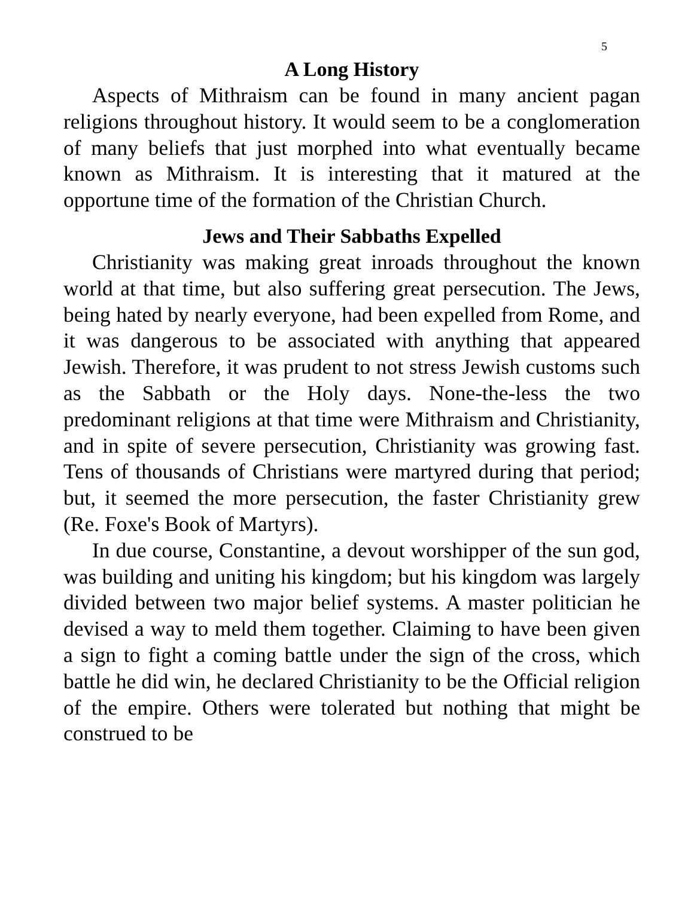5
A Long History
Aspects of Mithraism can be found in many ancient pagan religions throughout history. It would seem to be a conglomeration of many beliefs that just morphed into what eventually became known as Mithraism. It is interesting that it matured at the opportune time of the formation of the Christian Church.
Jews and Their Sabbaths Expelled
Christianity was making great inroads throughout the known world at that time, but also suffering great persecution. The Jews, being hated by nearly everyone, had been expelled from Rome, and it was dangerous to be associated with anything that appeared Jewish. Therefore, it was prudent to not stress Jewish customs such as the Sabbath or the Holy days. None-the-less the two predominant religions at that time were Mithraism and Christianity, and in spite of severe persecution, Christianity was growing fast. Tens of thousands of Christians were martyred during that period; but, it seemed the more persecution, the faster Christianity grew (Re. Foxe's Book of Martyrs).
In due course, Constantine, a devout worshipper of the sun god, was building and uniting his kingdom; but his kingdom was largely divided between two major belief systems. A master politician he devised a way to meld them together. Claiming to have been given a sign to fight a coming battle under the sign of the cross, which battle he did win, he declared Christianity to be the Official religion of the empire. Others were tolerated but nothing that might be construed to be